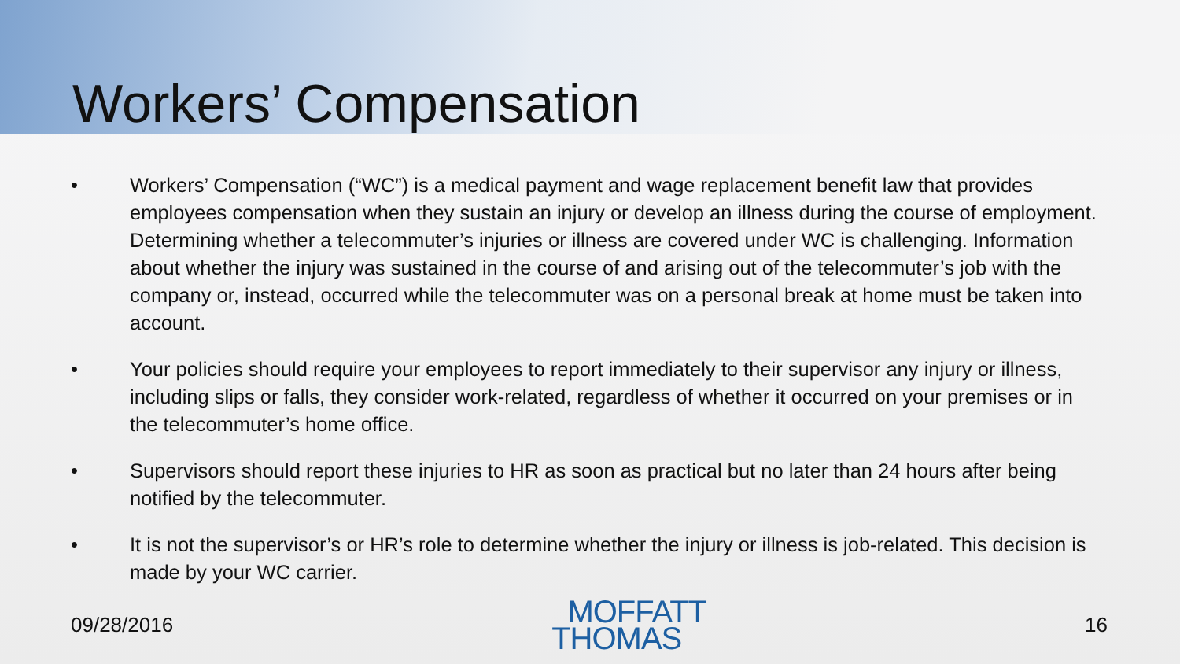Workers’ Compensation
• Workers’ Compensation (“WC”) is a medical payment and wage replacement benefit law that provides employees compensation when they sustain an injury or develop an illness during the course of employment. Determining whether a telecommuter’s injuries or illness are covered under WC is challenging. Information about whether the injury was sustained in the course of and arising out of the telecommuter’s job with the company or, instead, occurred while the telecommuter was on a personal break at home must be taken into account.
• Your policies should require your employees to report immediately to their supervisor any injury or illness, including slips or falls, they consider work-related, regardless of whether it occurred on your premises or in the telecommuter’s home office.
• Supervisors should report these injuries to HR as soon as practical but no later than 24 hours after being notified by the telecommuter.
• It is not the supervisor’s or HR’s role to determine whether the injury or illness is job-related. This decision is made by your WC carrier.
09/28/2016
MOFFATT
THOMAS
16